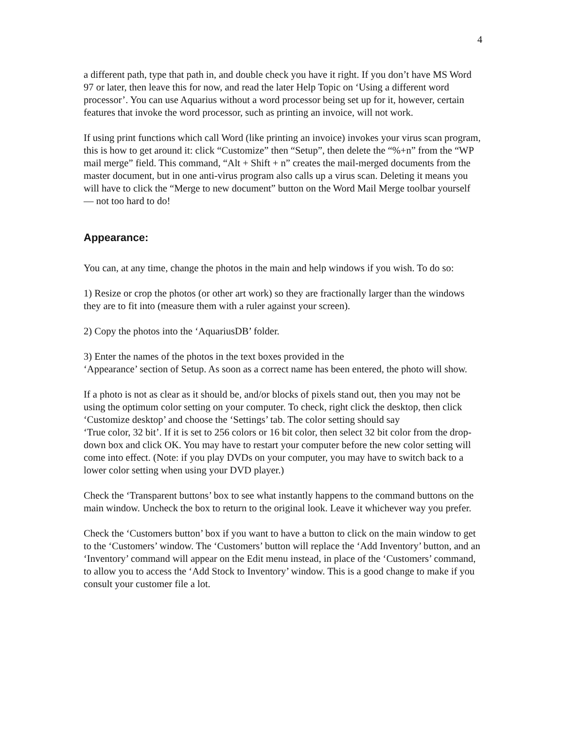4
a different path, type that path in, and double check you have it right. If you don’t have MS Word 97 or later, then leave this for now, and read the later Help Topic on ‘Using a different word processor’. You can use Aquarius without a word processor being set up for it, however, certain features that invoke the word processor, such as printing an invoice, will not work.
If using print functions which call Word (like printing an invoice) invokes your virus scan program, this is how to get around it: click “Customize” then “Setup”, then delete the “%+n” from the “WP mail merge” field. This command, “Alt + Shift + n” creates the mail-merged documents from the master document, but in one anti-virus program also calls up a virus scan. Deleting it means you will have to click the “Merge to new document” button on the Word Mail Merge toolbar yourself — not too hard to do!
Appearance:
You can, at any time, change the photos in the main and help windows if you wish. To do so:
1) Resize or crop the photos (or other art work) so they are fractionally larger than the windows they are to fit into (measure them with a ruler against your screen).
2) Copy the photos into the ‘AquariusDB’ folder.
3) Enter the names of the photos in the text boxes provided in the
‘Appearance’ section of Setup. As soon as a correct name has been entered, the photo will show.
If a photo is not as clear as it should be, and/or blocks of pixels stand out, then you may not be using the optimum color setting on your computer. To check, right click the desktop, then click ‘Customize desktop’ and choose the ‘Settings’ tab. The color setting should say
‘True color, 32 bit’. If it is set to 256 colors or 16 bit color, then select 32 bit color from the drop-down box and click OK. You may have to restart your computer before the new color setting will come into effect. (Note: if you play DVDs on your computer, you may have to switch back to a lower color setting when using your DVD player.)
Check the ‘Transparent buttons’ box to see what instantly happens to the command buttons on the main window. Uncheck the box to return to the original look. Leave it whichever way you prefer.
Check the ‘Customers button’ box if you want to have a button to click on the main window to get to the ‘Customers’ window. The ‘Customers’ button will replace the ‘Add Inventory’ button, and an ‘Inventory’ command will appear on the Edit menu instead, in place of the ‘Customers’ command, to allow you to access the ‘Add Stock to Inventory’ window. This is a good change to make if you consult your customer file a lot.